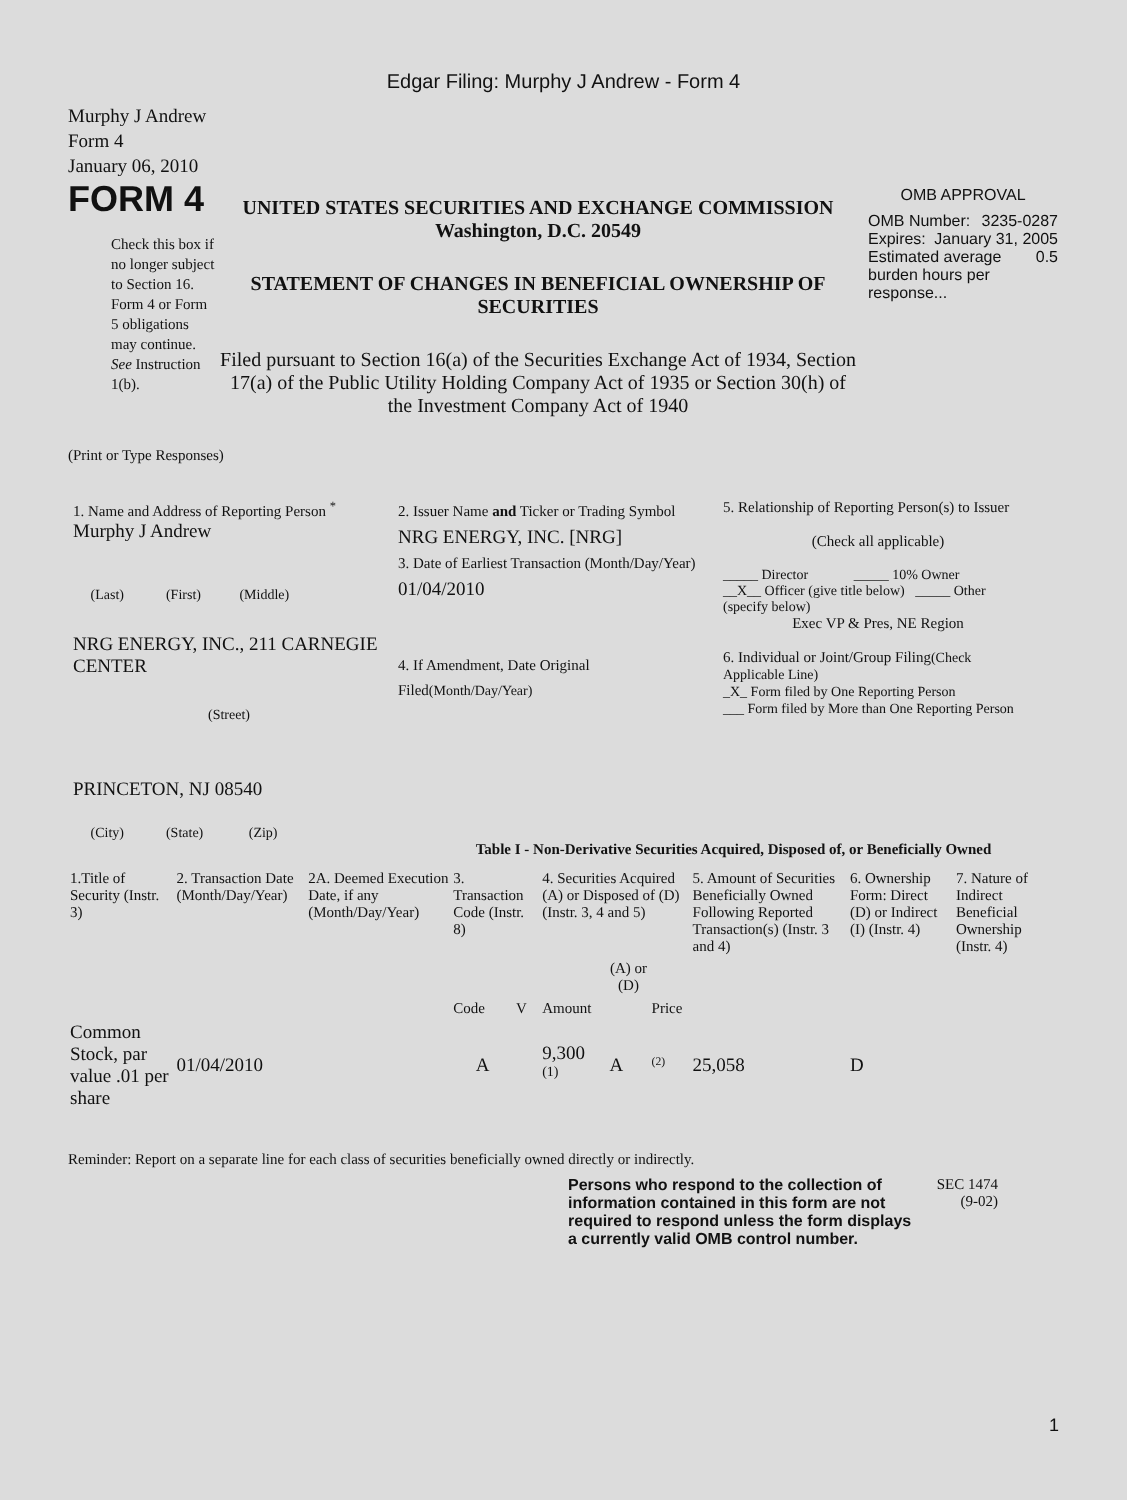Edgar Filing: Murphy J Andrew - Form 4
Murphy J Andrew
Form 4
January 06, 2010
FORM 4
Check this box if no longer subject to Section 16. Form 4 or Form 5 obligations may continue. See Instruction 1(b).
UNITED STATES SECURITIES AND EXCHANGE COMMISSION
Washington, D.C. 20549
STATEMENT OF CHANGES IN BENEFICIAL OWNERSHIP OF SECURITIES
Filed pursuant to Section 16(a) of the Securities Exchange Act of 1934, Section 17(a) of the Public Utility Holding Company Act of 1935 or Section 30(h) of the Investment Company Act of 1940
OMB APPROVAL
OMB Number: 3235-0287
Expires: January 31, 2005
Estimated average burden hours per response... 0.5
(Print or Type Responses)
1. Name and Address of Reporting Person <sup>*</sup>
Murphy J Andrew
(Last) (First) (Middle)
NRG ENERGY, INC., 211 CARNEGIE CENTER
(Street)
PRINCETON, NJ 08540
(City) (State) (Zip)
2. Issuer Name and Ticker or Trading Symbol
NRG ENERGY, INC. [NRG]
3. Date of Earliest Transaction (Month/Day/Year)
01/04/2010
4. If Amendment, Date Original Filed(Month/Day/Year)
5. Relationship of Reporting Person(s) to Issuer
(Check all applicable)
_____ Director _____ 10% Owner
__X__ Officer (give title below) _____ Other (specify below)
Exec VP & Pres, NE Region
6. Individual or Joint/Group Filing(Check Applicable Line)
_X_ Form filed by One Reporting Person
___ Form filed by More than One Reporting Person
Table I - Non-Derivative Securities Acquired, Disposed of, or Beneficially Owned
| 1.Title of Security (Instr. 3) | 2. Transaction Date (Month/Day/Year) | 2A. Deemed Execution Date, if any (Month/Day/Year) | 3. Transaction Code (Instr. 8) | | 4. Securities Acquired (A) or Disposed of (D) (Instr. 3, 4 and 5) | | | 5. Amount of Securities Beneficially Owned Following Reported Transaction(s) (Instr. 3 and 4) | 6. Ownership Form: Direct (D) or Indirect (I) (Instr. 4) | 7. Nature of Indirect Beneficial Ownership (Instr. 4) |
| --- | --- | --- | --- | --- | --- | --- | --- | --- | --- | --- |
| | | | Code | V | Amount | (A) or (D) | Price | | | |
| Common Stock, par value .01 per share | 01/04/2010 | | A | | 9,300 <sup>(1)</sup> | A | <sup>(2)</sup> | 25,058 | D | |
Reminder: Report on a separate line for each class of securities beneficially owned directly or indirectly.
Persons who respond to the collection of information contained in this form are not required to respond unless the form displays a currently valid OMB control number.
SEC 1474 (9-02)
1